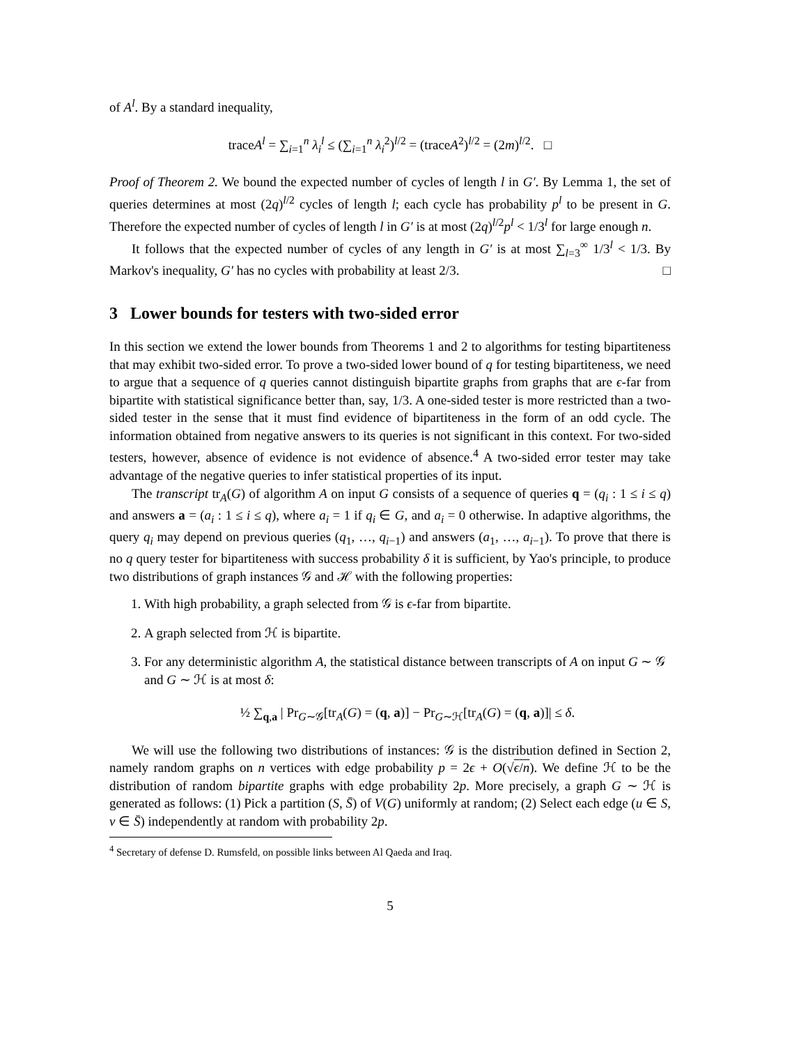of A<sup>l</sup>. By a standard inequality,
traceA<sup>l</sup> = ∑<sub>i=1</sub><sup>n</sup> λ<sub>i</sub><sup>l</sup> ≤ (∑<sub>i=1</sub><sup>n</sup> λ<sub>i</sub><sup>2</sup>)<sup>l/2</sup> = (traceA<sup>2</sup>)<sup>l/2</sup> = (2m)<sup>l/2</sup>. □
Proof of Theorem 2. We bound the expected number of cycles of length l in G′. By Lemma 1, the set of queries determines at most (2q)<sup>l/2</sup> cycles of length l; each cycle has probability p<sup>l</sup> to be present in G. Therefore the expected number of cycles of length l in G′ is at most (2q)<sup>l/2</sup>p<sup>l</sup> < 1/3<sup>l</sup> for large enough n.
It follows that the expected number of cycles of any length in G′ is at most ∑<sub>l=3</sub><sup>∞</sup> 1/3<sup>l</sup> < 1/3. By Markov's inequality, G′ has no cycles with probability at least 2/3. □
3 Lower bounds for testers with two-sided error
In this section we extend the lower bounds from Theorems 1 and 2 to algorithms for testing bipartiteness that may exhibit two-sided error. To prove a two-sided lower bound of q for testing bipartiteness, we need to argue that a sequence of q queries cannot distinguish bipartite graphs from graphs that are ϵ-far from bipartite with statistical significance better than, say, 1/3. A one-sided tester is more restricted than a two-sided tester in the sense that it must find evidence of bipartiteness in the form of an odd cycle. The information obtained from negative answers to its queries is not significant in this context. For two-sided testers, however, absence of evidence is not evidence of absence.<sup>4</sup> A two-sided error tester may take advantage of the negative queries to infer statistical properties of its input.
The transcript tr<sub>A</sub>(G) of algorithm A on input G consists of a sequence of queries q = (q<sub>i</sub> : 1 ≤ i ≤ q) and answers a = (a<sub>i</sub> : 1 ≤ i ≤ q), where a<sub>i</sub> = 1 if q<sub>i</sub> ∈ G, and a<sub>i</sub> = 0 otherwise. In adaptive algorithms, the query q<sub>i</sub> may depend on previous queries (q<sub>1</sub>, …, q<sub>i−1</sub>) and answers (a<sub>1</sub>, …, a<sub>i−1</sub>). To prove that there is no q query tester for bipartiteness with success probability δ it is sufficient, by Yao's principle, to produce two distributions of graph instances 𝒢 and ℋ with the following properties:
1. With high probability, a graph selected from 𝒢 is ϵ-far from bipartite.
2. A graph selected from ℋ is bipartite.
3. For any deterministic algorithm A, the statistical distance between transcripts of A on input G ∼ 𝒢 and G ∼ ℋ is at most δ:
½ ∑<sub>q,a</sub> | Pr<sub>G∼𝒢</sub>[tr<sub>A</sub>(G) = (q, a)] − Pr<sub>G∼ℋ</sub>[tr<sub>A</sub>(G) = (q, a)]| ≤ δ.
We will use the following two distributions of instances: 𝒢 is the distribution defined in Section 2, namely random graphs on n vertices with edge probability p = 2ϵ + O(√ϵ/n). We define ℋ to be the distribution of random bipartite graphs with edge probability 2p. More precisely, a graph G ∼ ℋ is generated as follows: (1) Pick a partition (S, S̄) of V(G) uniformly at random; (2) Select each edge (u ∈ S, v ∈ S̄) independently at random with probability 2p.
<sup>4</sup> Secretary of defense D. Rumsfeld, on possible links between Al Qaeda and Iraq.
5